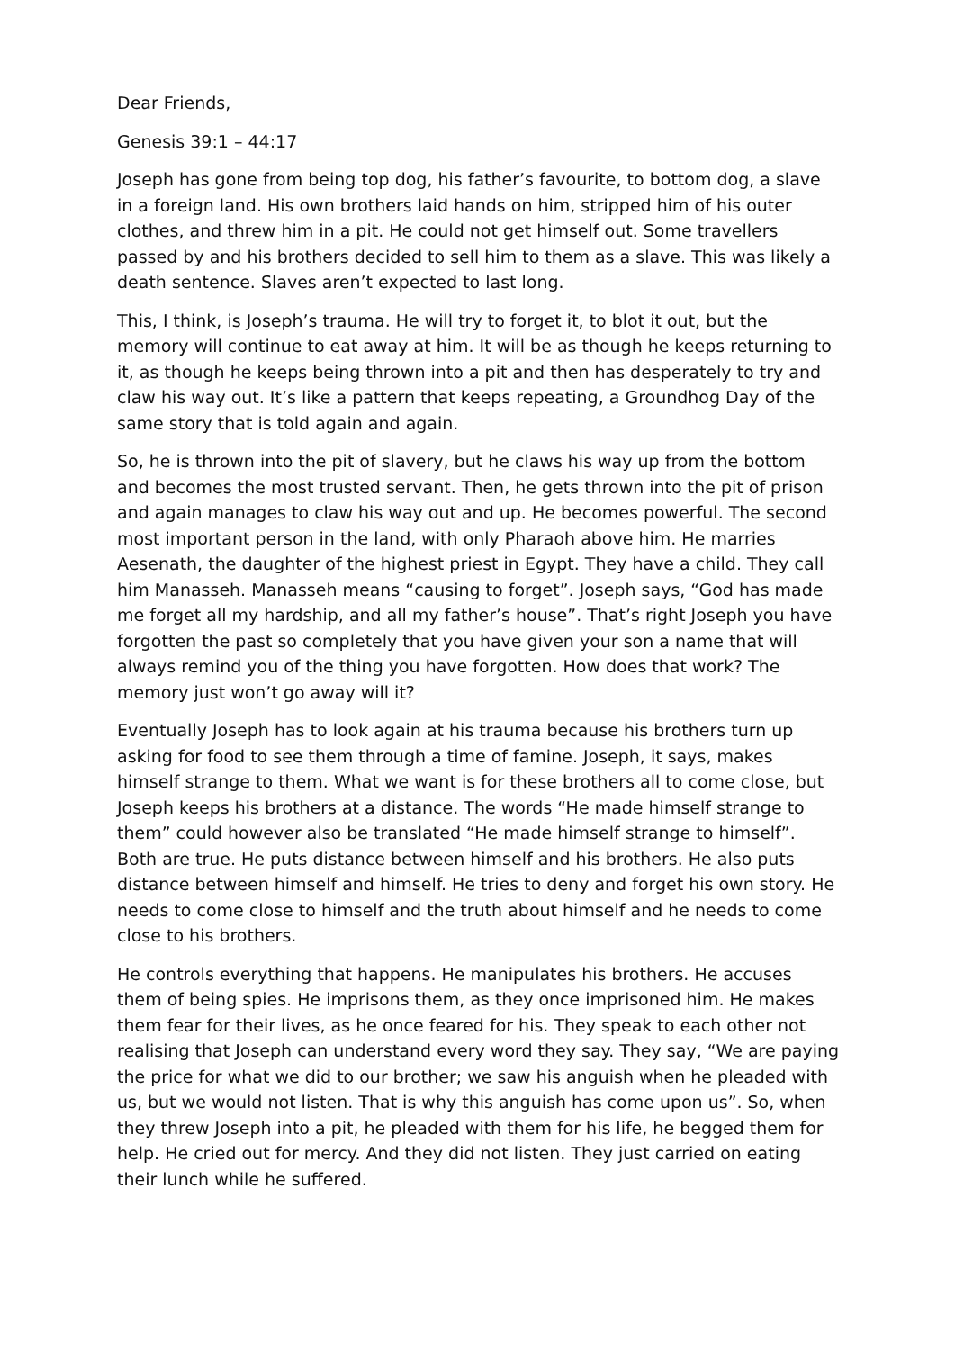Dear Friends,
Genesis 39:1 – 44:17
Joseph has gone from being top dog, his father’s favourite, to bottom dog, a slave in a foreign land. His own brothers laid hands on him, stripped him of his outer clothes, and threw him in a pit. He could not get himself out. Some travellers passed by and his brothers decided to sell him to them as a slave. This was likely a death sentence. Slaves aren’t expected to last long.
This, I think, is Joseph’s trauma. He will try to forget it, to blot it out, but the memory will continue to eat away at him. It will be as though he keeps returning to it, as though he keeps being thrown into a pit and then has desperately to try and claw his way out. It’s like a pattern that keeps repeating, a Groundhog Day of the same story that is told again and again.
So, he is thrown into the pit of slavery, but he claws his way up from the bottom and becomes the most trusted servant. Then, he gets thrown into the pit of prison and again manages to claw his way out and up. He becomes powerful. The second most important person in the land, with only Pharaoh above him. He marries Aesenath, the daughter of the highest priest in Egypt. They have a child. They call him Manasseh. Manasseh means “causing to forget”. Joseph says, “God has made me forget all my hardship, and all my father’s house”. That’s right Joseph you have forgotten the past so completely that you have given your son a name that will always remind you of the thing you have forgotten. How does that work? The memory just won’t go away will it?
Eventually Joseph has to look again at his trauma because his brothers turn up asking for food to see them through a time of famine. Joseph, it says, makes himself strange to them. What we want is for these brothers all to come close, but Joseph keeps his brothers at a distance. The words “He made himself strange to them” could however also be translated “He made himself strange to himself”. Both are true. He puts distance between himself and his brothers. He also puts distance between himself and himself. He tries to deny and forget his own story. He needs to come close to himself and the truth about himself and he needs to come close to his brothers.
He controls everything that happens. He manipulates his brothers. He accuses them of being spies. He imprisons them, as they once imprisoned him. He makes them fear for their lives, as he once feared for his. They speak to each other not realising that Joseph can understand every word they say. They say, “We are paying the price for what we did to our brother; we saw his anguish when he pleaded with us, but we would not listen. That is why this anguish has come upon us”. So, when they threw Joseph into a pit, he pleaded with them for his life, he begged them for help. He cried out for mercy. And they did not listen. They just carried on eating their lunch while he suffered.